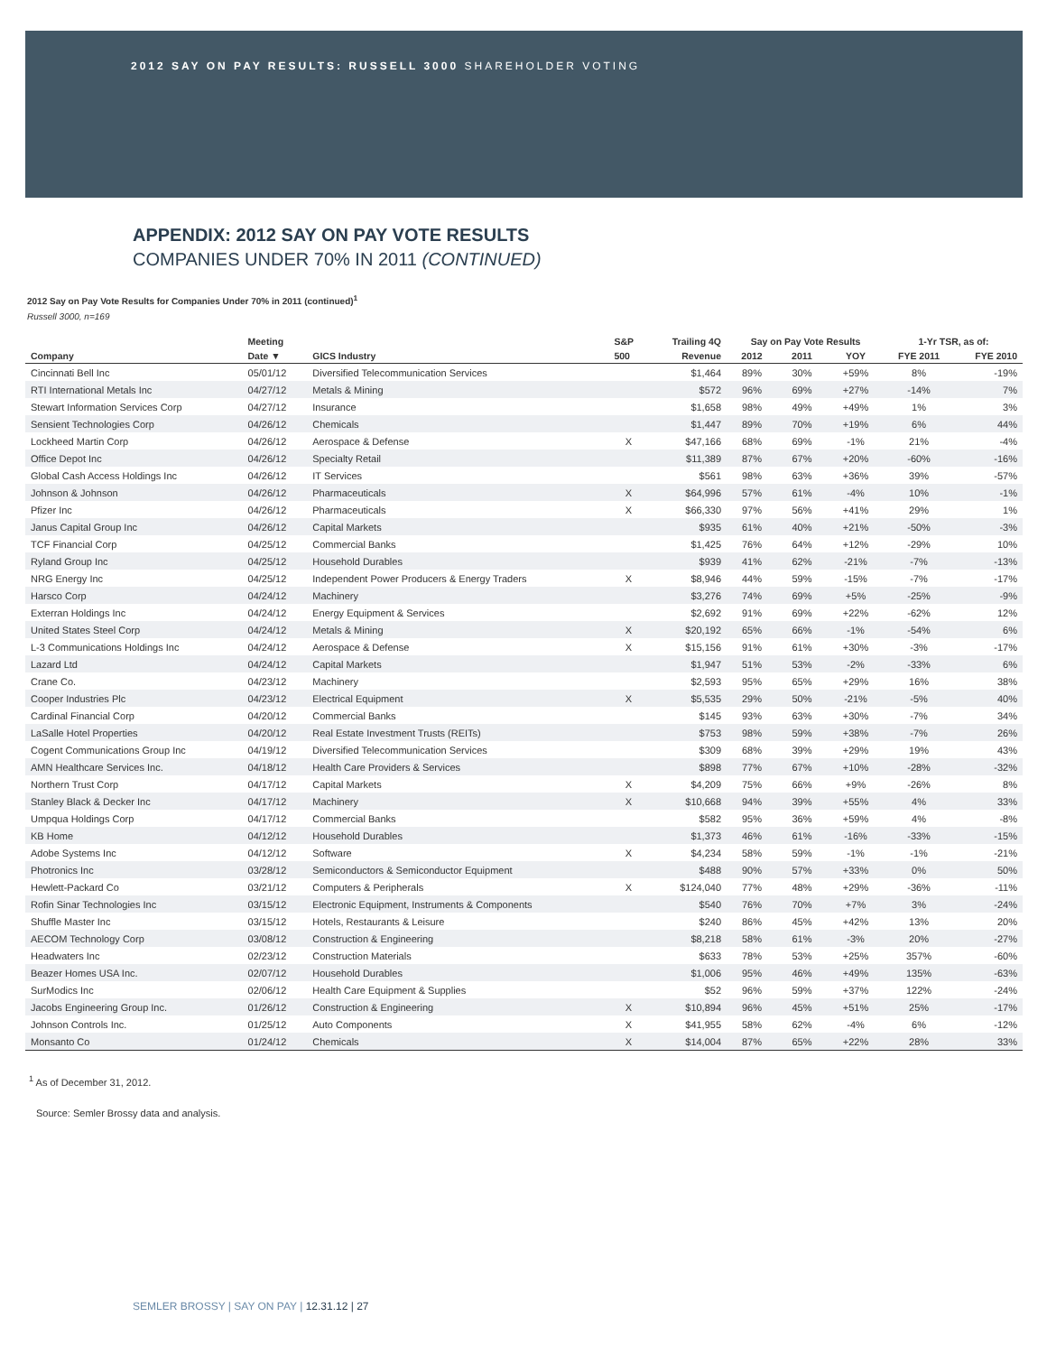2012 SAY ON PAY RESULTS: RUSSELL 3000 SHAREHOLDER VOTING
APPENDIX: 2012 SAY ON PAY VOTE RESULTS
COMPANIES UNDER 70% IN 2011 (CONTINUED)
2012 Say on Pay Vote Results for Companies Under 70% in 2011 (continued)<sup>1</sup>
Russell 3000, n=169
| | Meeting | | S&P | Trailing 4Q | Say on Pay Vote Results | | | 1-Yr TSR, as of: | |
| --- | --- | --- | --- | --- | --- | --- | --- | --- | --- |
| Company | Date ▼ | GICS Industry | 500 | Revenue | 2012 | 2011 | YOY | FYE 2011 | FYE 2010 |
| Cincinnati Bell Inc | 05/01/12 | Diversified Telecommunication Services | | $1,464 | 89% | 30% | +59% | 8% | -19% |
| RTI International Metals Inc | 04/27/12 | Metals & Mining | | $572 | 96% | 69% | +27% | -14% | 7% |
| Stewart Information Services Corp | 04/27/12 | Insurance | | $1,658 | 98% | 49% | +49% | 1% | 3% |
| Sensient Technologies Corp | 04/26/12 | Chemicals | | $1,447 | 89% | 70% | +19% | 6% | 44% |
| Lockheed Martin Corp | 04/26/12 | Aerospace & Defense | X | $47,166 | 68% | 69% | -1% | 21% | -4% |
| Office Depot Inc | 04/26/12 | Specialty Retail | | $11,389 | 87% | 67% | +20% | -60% | -16% |
| Global Cash Access Holdings Inc | 04/26/12 | IT Services | | $561 | 98% | 63% | +36% | 39% | -57% |
| Johnson & Johnson | 04/26/12 | Pharmaceuticals | X | $64,996 | 57% | 61% | -4% | 10% | -1% |
| Pfizer Inc | 04/26/12 | Pharmaceuticals | X | $66,330 | 97% | 56% | +41% | 29% | 1% |
| Janus Capital Group Inc | 04/26/12 | Capital Markets | | $935 | 61% | 40% | +21% | -50% | -3% |
| TCF Financial Corp | 04/25/12 | Commercial Banks | | $1,425 | 76% | 64% | +12% | -29% | 10% |
| Ryland Group Inc | 04/25/12 | Household Durables | | $939 | 41% | 62% | -21% | -7% | -13% |
| NRG Energy Inc | 04/25/12 | Independent Power Producers & Energy Traders | X | $8,946 | 44% | 59% | -15% | -7% | -17% |
| Harsco Corp | 04/24/12 | Machinery | | $3,276 | 74% | 69% | +5% | -25% | -9% |
| Exterran Holdings Inc | 04/24/12 | Energy Equipment & Services | | $2,692 | 91% | 69% | +22% | -62% | 12% |
| United States Steel Corp | 04/24/12 | Metals & Mining | X | $20,192 | 65% | 66% | -1% | -54% | 6% |
| L-3 Communications Holdings Inc | 04/24/12 | Aerospace & Defense | X | $15,156 | 91% | 61% | +30% | -3% | -17% |
| Lazard Ltd | 04/24/12 | Capital Markets | | $1,947 | 51% | 53% | -2% | -33% | 6% |
| Crane Co. | 04/23/12 | Machinery | | $2,593 | 95% | 65% | +29% | 16% | 38% |
| Cooper Industries Plc | 04/23/12 | Electrical Equipment | X | $5,535 | 29% | 50% | -21% | -5% | 40% |
| Cardinal Financial Corp | 04/20/12 | Commercial Banks | | $145 | 93% | 63% | +30% | -7% | 34% |
| LaSalle Hotel Properties | 04/20/12 | Real Estate Investment Trusts (REITs) | | $753 | 98% | 59% | +38% | -7% | 26% |
| Cogent Communications Group Inc | 04/19/12 | Diversified Telecommunication Services | | $309 | 68% | 39% | +29% | 19% | 43% |
| AMN Healthcare Services Inc. | 04/18/12 | Health Care Providers & Services | | $898 | 77% | 67% | +10% | -28% | -32% |
| Northern Trust Corp | 04/17/12 | Capital Markets | X | $4,209 | 75% | 66% | +9% | -26% | 8% |
| Stanley Black & Decker Inc | 04/17/12 | Machinery | X | $10,668 | 94% | 39% | +55% | 4% | 33% |
| Umpqua Holdings Corp | 04/17/12 | Commercial Banks | | $582 | 95% | 36% | +59% | 4% | -8% |
| KB Home | 04/12/12 | Household Durables | | $1,373 | 46% | 61% | -16% | -33% | -15% |
| Adobe Systems Inc | 04/12/12 | Software | X | $4,234 | 58% | 59% | -1% | -1% | -21% |
| Photronics Inc | 03/28/12 | Semiconductors & Semiconductor Equipment | | $488 | 90% | 57% | +33% | 0% | 50% |
| Hewlett-Packard Co | 03/21/12 | Computers & Peripherals | X | $124,040 | 77% | 48% | +29% | -36% | -11% |
| Rofin Sinar Technologies Inc | 03/15/12 | Electronic Equipment, Instruments & Components | | $540 | 76% | 70% | +7% | 3% | -24% |
| Shuffle Master Inc | 03/15/12 | Hotels, Restaurants & Leisure | | $240 | 86% | 45% | +42% | 13% | 20% |
| AECOM Technology Corp | 03/08/12 | Construction & Engineering | | $8,218 | 58% | 61% | -3% | 20% | -27% |
| Headwaters Inc | 02/23/12 | Construction Materials | | $633 | 78% | 53% | +25% | 357% | -60% |
| Beazer Homes USA Inc. | 02/07/12 | Household Durables | | $1,006 | 95% | 46% | +49% | 135% | -63% |
| SurModics Inc | 02/06/12 | Health Care Equipment & Supplies | | $52 | 96% | 59% | +37% | 122% | -24% |
| Jacobs Engineering Group Inc. | 01/26/12 | Construction & Engineering | X | $10,894 | 96% | 45% | +51% | 25% | -17% |
| Johnson Controls Inc. | 01/25/12 | Auto Components | X | $41,955 | 58% | 62% | -4% | 6% | -12% |
| Monsanto Co | 01/24/12 | Chemicals | X | $14,004 | 87% | 65% | +22% | 28% | 33% |
<sup>1</sup> As of December 31, 2012.
Source: Semler Brossy data and analysis.
SEMLER BROSSY | SAY ON PAY | 12.31.12 | 27